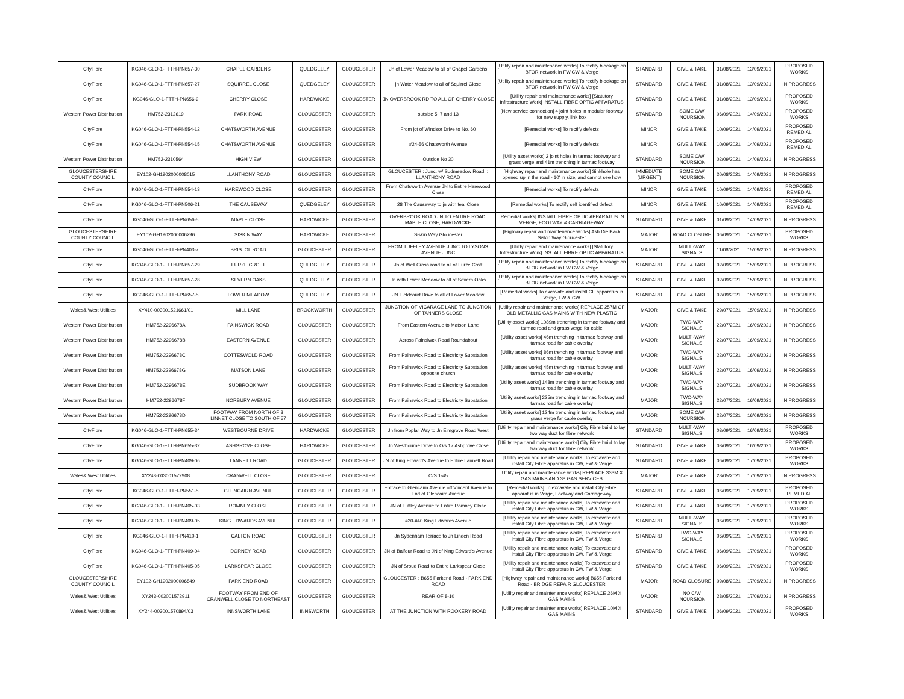| CityFibre | KG046-GLO-1-FTTH-PN657-30 | CHAPEL GARDENS | QUEDGELEY | GLOUCESTER | Jn of Lower Meadow to all of Chapel Gardens | [Utility repair and maintenance works] To rectify blockage on BTOR network in FW,CW & Verge | STANDARD | GIVE & TAKE | 31/08/2021 | 13/09/2021 | PROPOSED WORKS |
| CityFibre | KG046-GLO-1-FTTH-PN657-27 | SQUIRREL CLOSE | QUEDGELEY | GLOUCESTER | jn Water Meadow to all of Squirrel Close | [Utility repair and maintenance works] To rectify blockage on BTOR network in FW,CW & Verge | STANDARD | GIVE & TAKE | 31/08/2021 | 13/09/2021 | IN PROGRESS |
| CityFibre | KG046-GLO-1-FTTH-PN656-9 | CHERRY CLOSE | HARDWICKE | GLOUCESTER | JN OVERBROOK RD TO ALL OF CHERRY CLOSE | [Utility repair and maintenance works] [Statutory Infrastructure Work] INSTALL FIBRE OPTIC APPARATUS | STANDARD | GIVE & TAKE | 31/08/2021 | 13/09/2021 | PROPOSED WORKS |
| Western Power Distribution | HM752-2312619 | PARK ROAD | GLOUCESTER | GLOUCESTER | outside 5, 7 and 13 | [New service connection] 4 joint holes in modular footway for new supply, link box | STANDARD | SOME C/W INCURSION | 06/09/2021 | 14/09/2021 | PROPOSED WORKS |
| CityFibre | KG046-GLO-1-FTTH-PN554-12 | CHATSWORTH AVENUE | GLOUCESTER | GLOUCESTER | From jct of Windsor Drive to No. 60 | [Remedial works] To rectify defects | MINOR | GIVE & TAKE | 10/09/2021 | 14/09/2021 | PROPOSED REMEDIAL |
| CityFibre | KG046-GLO-1-FTTH-PN554-15 | CHATSWORTH AVENUE | GLOUCESTER | GLOUCESTER | #24-56 Chatsworth Avenue | [Remedial works] To rectify defects | MINOR | GIVE & TAKE | 10/09/2021 | 14/09/2021 | PROPOSED REMEDIAL |
| Western Power Distribution | HM752-2310564 | HIGH VIEW | GLOUCESTER | GLOUCESTER | Outside No 30 | [Utility asset works] 2 joint holes in tarmac footway and grass verge and 41m trenching in tarmac footway | STANDARD | SOME C/W INCURSION | 02/09/2021 | 14/09/2021 | IN PROGRESS |
| GLOUCESTERSHIRE COUNTY COUNCIL | EY102-GH1902000008015 | LLANTHONY ROAD | GLOUCESTER | GLOUCESTER | GLOUCESTER : Junc. w/ Sudmeadow Road. : LLANTHONY ROAD | [Highway repair and maintenance works] Sinkhole has opened up in the road - 10' in size, and cannot see how | IMMEDIATE (URGENT) | SOME C/W INCURSION | 20/08/2021 | 14/09/2021 | IN PROGRESS |
| CityFibre | KG046-GLO-1-FTTH-PN554-13 | HAREWOOD CLOSE | GLOUCESTER | GLOUCESTER | From Chatsworth Avenue JN to Entire Harewood Close | [Remedial works] To rectify defects | MINOR | GIVE & TAKE | 10/09/2021 | 14/09/2021 | PROPOSED REMEDIAL |
| CityFibre | KG046-GLO-1-FTTH-PN506-21 | THE CAUSEWAY | QUEDGELEY | GLOUCESTER | 28 The Causeway to jn with teal Close | [Remedial works] To rectify self identified defect | MINOR | GIVE & TAKE | 10/09/2021 | 14/09/2021 | PROPOSED REMEDIAL |
| CityFibre | KG046-GLO-1-FTTH-PN656-5 | MAPLE CLOSE | HARDWICKE | GLOUCESTER | OVERBROOK ROAD JN TO ENTIRE ROAD, MAPLE CLOSE, HARDWICKE | [Remedial works] INSTALL FIBRE OPTIC APPARATUS IN VERGE, FOOTWAY & CARRIAGEWAY | STANDARD | GIVE & TAKE | 01/09/2021 | 14/09/2021 | IN PROGRESS |
| GLOUCESTERSHIRE COUNTY COUNCIL | EY102-GH1902000006296 | SISKIN WAY | HARDWICKE | GLOUCESTER | Siskin Way Gloucester | [Highway repair and maintenance works] Ash Die Back Siskin Way Gloucester | MAJOR | ROAD CLOSURE | 06/09/2021 | 14/09/2021 | PROPOSED WORKS |
| CityFibre | KG046-GLO-1-FTTH-PN403-7 | BRISTOL ROAD | GLOUCESTER | GLOUCESTER | FROM TUFFLEY AVENUE JUNC TO LYSONS AVENUE JUNC | [Utility repair and maintenance works] [Statutory Infrastructure Work] INSTALL FIBRE OPTIC APPARATUS | MAJOR | MULTI-WAY SIGNALS | 11/08/2021 | 15/09/2021 | IN PROGRESS |
| CityFibre | KG046-GLO-1-FTTH-PN657-29 | FURZE CROFT | QUEDGELEY | GLOUCESTER | Jn of Well Cross road to all of Furze Croft | [Utility repair and maintenance works] To rectify blockage on BTOR network in FW,CW & Verge | STANDARD | GIVE & TAKE | 02/09/2021 | 15/09/2021 | IN PROGRESS |
| CityFibre | KG046-GLO-1-FTTH-PN657-28 | SEVERN OAKS | QUEDGELEY | GLOUCESTER | Jn with Lower Meadow to all of Severn Oaks | [Utility repair and maintenance works] To rectify blockage on BTOR network in FW,CW & Verge | STANDARD | GIVE & TAKE | 02/09/2021 | 15/09/2021 | IN PROGRESS |
| CityFibre | KG046-GLO-1-FTTH-PN657-5 | LOWER MEADOW | QUEDGELEY | GLOUCESTER | JN Fieldcourt Drive to all of Lower Meadow | [Remedial works] To excavate and install CF apparatus in Verge, FW & CW | STANDARD | GIVE & TAKE | 02/09/2021 | 15/09/2021 | IN PROGRESS |
| Wales& West Utilities | XY410-003001521661/01 | MILL LANE | BROCKWORTH | GLOUCESTER | JUNCTION OF VICARAGE LANE TO JUNCTION OF TANNERS CLOSE | [Utility repair and maintenance works] REPLACE 257M OF OLD METALLIC GAS MAINS WITH NEW PLASTIC | MAJOR | GIVE & TAKE | 29/07/2021 | 15/09/2021 | IN PROGRESS |
| Western Power Distribution | HM752-2296678A | PAINSWICK ROAD | GLOUCESTER | GLOUCESTER | From Eastern Avenue to Matson Lane | [Utility asset works] 1089m trenching in tarmac footway and tarmac road and grass verge for cable | MAJOR | TWO-WAY SIGNALS | 22/07/2021 | 16/09/2021 | IN PROGRESS |
| Western Power Distribution | HM752-2296678B | EASTERN AVENUE | GLOUCESTER | GLOUCESTER | Across Painsiwck Road Roundabout | [Utility asset works] 46m trenching in tarmac footway and tarmac road for cable overlay | MAJOR | MULTI-WAY SIGNALS | 22/07/2021 | 16/09/2021 | IN PROGRESS |
| Western Power Distribution | HM752-2296678C | COTTESWOLD ROAD | GLOUCESTER | GLOUCESTER | From Painswick Road to Electricity Substation | [Utility asset works] 86m trenching in tarmac footway and tarmac road for cable overlay | MAJOR | TWO-WAY SIGNALS | 22/07/2021 | 16/09/2021 | IN PROGRESS |
| Western Power Distribution | HM752-2296678G | MATSON LANE | GLOUCESTER | GLOUCESTER | From Painswick Road to Electricity Substation opposite church | [Utility asset works] 45m trenching in tarmac footway and tarmac road for cable overlay | MAJOR | MULTI-WAY SIGNALS | 22/07/2021 | 16/09/2021 | IN PROGRESS |
| Western Power Distribution | HM752-2296678E | SUDBROOK WAY | GLOUCESTER | GLOUCESTER | From Painswick Road to Electricity Substation | [Utility asset works] 148m trenching in tarmac footway and tarmac road for cable overlay | MAJOR | TWO-WAY SIGNALS | 22/07/2021 | 16/09/2021 | IN PROGRESS |
| Western Power Distribution | HM752-2296678F | NORBURY AVENUE | GLOUCESTER | GLOUCESTER | From Painswick Road to Electricity Substation | [Utility asset works] 225m trenching in tarmac footway and tarmac road for cable overlay | MAJOR | TWO-WAY SIGNALS | 22/07/2021 | 16/09/2021 | IN PROGRESS |
| Western Power Distribution | HM752-2296678D | FOOTWAY FROM NORTH OF 8 LINNET CLOSE TO SOUTH OF 57 | GLOUCESTER | GLOUCESTER | From Painswick Road to Electricity Substation | [Utility asset works] 124m trenching in tarmac footway and grass verge for cable overlay | MAJOR | SOME C/W INCURSION | 22/07/2021 | 16/09/2021 | IN PROGRESS |
| CityFibre | KG046-GLO-1-FTTH-PN655-34 | WESTBOURNE DRIVE | HARDWICKE | GLOUCESTER | Jn from Poplar Way to Jn Elmgrove Road West | [Utility repair and maintenance works] City Fibre build to lay two way duct for fibre network | STANDARD | MULTI-WAY SIGNALS | 03/09/2021 | 16/09/2021 | PROPOSED WORKS |
| CityFibre | KG046-GLO-1-FTTH-PN655-32 | ASHGROVE CLOSE | HARDWICKE | GLOUCESTER | Jn Westbourne Drive to O/s 17 Ashgrove Close | [Utility repair and maintenance works] City Fibre build to lay two way duct for fibre network | STANDARD | GIVE & TAKE | 03/09/2021 | 16/09/2021 | PROPOSED WORKS |
| CityFibre | KG046-GLO-1-FTTH-PN409-06 | LANNETT ROAD | GLOUCESTER | GLOUCESTER | JN of King Edward's Avenue to Entire Lannett Road | [Utility repair and maintenance works] To excavate and install City Fibre apparatus in CW, FW & Verge | STANDARD | GIVE & TAKE | 06/09/2021 | 17/09/2021 | PROPOSED WORKS |
| Wales& West Utilities | XY243-003001572908 | CRANWELL CLOSE | GLOUCESTER | GLOUCESTER | O/S 1-45 | [Utility repair and maintenance works] REPLACE 333M X GAS MAINS AND 38 GAS SERVICES | MAJOR | GIVE & TAKE | 28/05/2021 | 17/09/2021 | IN PROGRESS |
| CityFibre | KG046-GLO-1-FTTH-PN551-5 | GLENCAIRN AVENUE | GLOUCESTER | GLOUCESTER | Entrace to Glencairn Avenue off Vincent Avenue to End of Glencairn Avenue | [Remedial works] To excavate and install City Fibre apparatus in Verge, Footway and Carriageway | STANDARD | GIVE & TAKE | 06/09/2021 | 17/09/2021 | PROPOSED REMEDIAL |
| CityFibre | KG046-GLO-1-FTTH-PN405-03 | ROMNEY CLOSE | GLOUCESTER | GLOUCESTER | JN of Tuffley Avenue to Entire Romney Close | [Utility repair and maintenance works] To excavate and install City Fibre apparatus in CW, FW & Verge | STANDARD | GIVE & TAKE | 06/09/2021 | 17/09/2021 | PROPOSED WORKS |
| CityFibre | KG046-GLO-1-FTTH-PN409-05 | KING EDWARDS AVENUE | GLOUCESTER | GLOUCESTER | #20-#40 King Edwards Avenue | [Utility repair and maintenance works] To excavate and install City Fibre apparatus in CW, FW & Verge | STANDARD | MULTI-WAY SIGNALS | 06/09/2021 | 17/09/2021 | PROPOSED WORKS |
| CityFibre | KG046-GLO-1-FTTH-PN410-1 | CALTON ROAD | GLOUCESTER | GLOUCESTER | Jn Sydenham Terrace to Jn Linden Road | [Utility repair and maintenance works] To excavate and install City Fibre apparatus in CW, FW & Verge | STANDARD | TWO-WAY SIGNALS | 06/09/2021 | 17/09/2021 | PROPOSED WORKS |
| CityFibre | KG046-GLO-1-FTTH-PN409-04 | DORNEY ROAD | GLOUCESTER | GLOUCESTER | JN of Balfour Road to JN of King Edward's Avenue | [Utility repair and maintenance works] To excavate and install City Fibre apparatus in CW, FW & Verge | STANDARD | GIVE & TAKE | 06/09/2021 | 17/09/2021 | PROPOSED WORKS |
| CityFibre | KG046-GLO-1-FTTH-PN405-05 | LARKSPEAR CLOSE | GLOUCESTER | GLOUCESTER | JN of Sroud Road to Entire Larkspear Close | [Utility repair and maintenance works] To excavate and install City Fibre apparatus in CW, FW & Verge | STANDARD | GIVE & TAKE | 06/09/2021 | 17/09/2021 | PROPOSED WORKS |
| GLOUCESTERSHIRE COUNTY COUNCIL | EY102-GH1902000006849 | PARK END ROAD | GLOUCESTER | GLOUCESTER | GLOUCESTER : B655 Parkend Road - PARK END ROAD | [Highway repair and maintenance works] B655 Parkend Road - BRIDGE REPAIR GLOUCESTER | MAJOR | ROAD CLOSURE | 09/08/2021 | 17/09/2021 | IN PROGRESS |
| Wales& West Utilities | XY243-003001572911 | FOOTWAY FROM END OF CRANWELL CLOSE TO NORTHEAST | GLOUCESTER | GLOUCESTER | REAR OF 8-10 | [Utility repair and maintenance works] REPLACE 26M X GAS MAINS | MAJOR | NO C/W INCURSION | 28/05/2021 | 17/09/2021 | IN PROGRESS |
| Wales& West Utilities | XY244-003001570894/03 | INNSWORTH LANE | INNSWORTH | GLOUCESTER | AT THE JUNCTION WITH ROOKERY ROAD | [Utility repair and maintenance works] REPLACE 10M X GAS MAINS | STANDARD | GIVE & TAKE | 06/09/2021 | 17/09/2021 | PROPOSED WORKS |